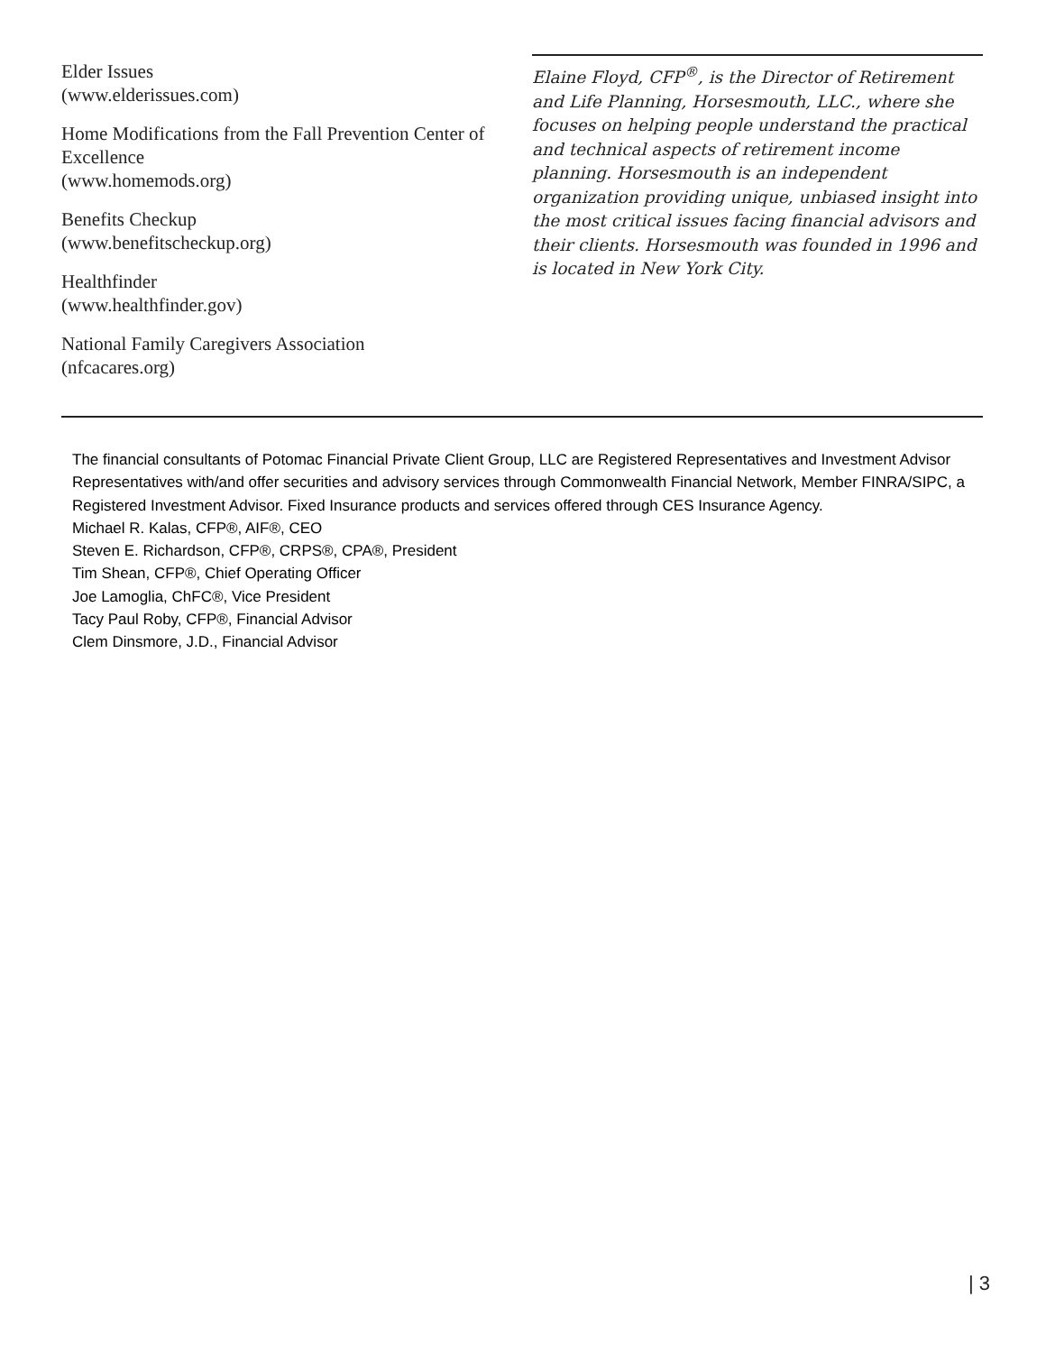Elder Issues
(www.elderissues.com)
Home Modifications from the Fall Prevention Center of Excellence
(www.homemods.org)
Benefits Checkup
(www.benefitscheckup.org)
Healthfinder
(www.healthfinder.gov)
National Family Caregivers Association
(nfcacares.org)
Elaine Floyd, CFP<sup>®</sup>, is the Director of Retirement and Life Planning, Horsesmouth, LLC., where she focuses on helping people understand the practical and technical aspects of retirement income planning. Horsesmouth is an independent organization providing unique, unbiased insight into the most critical issues facing financial advisors and their clients. Horsesmouth was founded in 1996 and is located in New York City.
The financial consultants of Potomac Financial Private Client Group, LLC are Registered Representatives and Investment Advisor Representatives with/and offer securities and advisory services through Commonwealth Financial Network, Member FINRA/SIPC, a Registered Investment Advisor. Fixed Insurance products and services offered through CES Insurance Agency.
Michael R. Kalas, CFP®, AIF®, CEO
Steven E. Richardson, CFP®, CRPS®, CPA®, President
Tim Shean, CFP®, Chief Operating Officer
Joe Lamoglia, ChFC®, Vice President
Tacy Paul Roby, CFP®, Financial Advisor
Clem Dinsmore, J.D., Financial Advisor
| 3